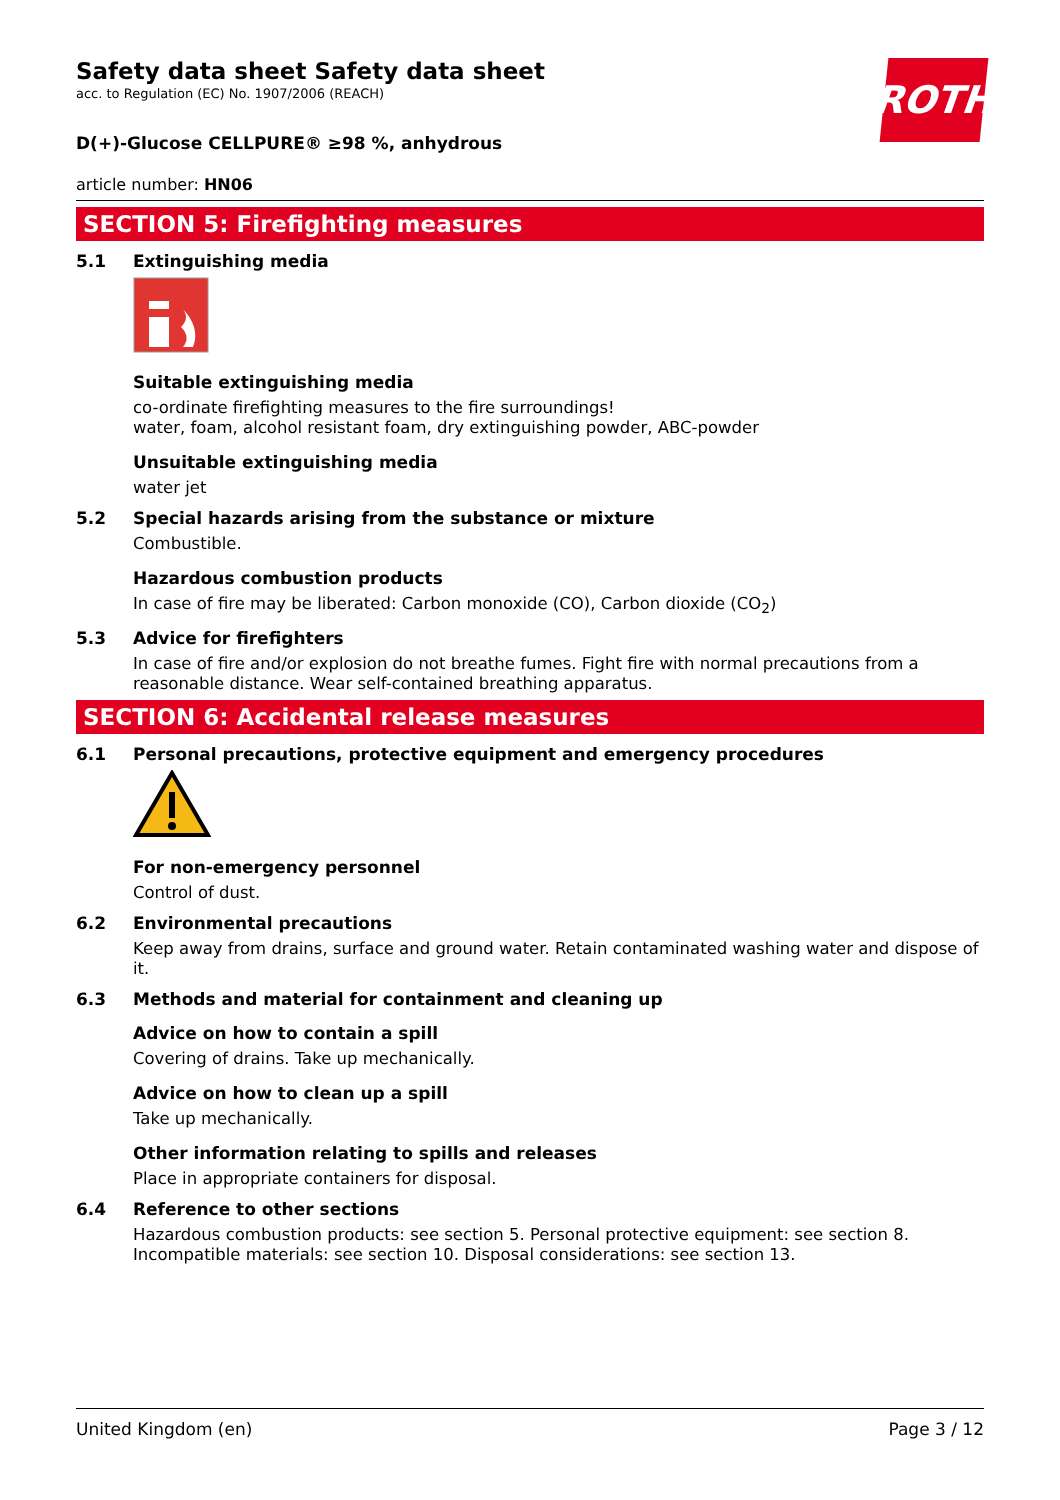ROTH
Safety data sheet Safety data sheet
acc. to Regulation (EC) No. 1907/2006 (REACH)
D(+)-Glucose CELLPURE® ≥98 %, anhydrous
article number: HN06
SECTION 5: Firefighting measures
5.1 Extinguishing media
Suitable extinguishing media
co-ordinate firefighting measures to the fire surroundings!
water, foam, alcohol resistant foam, dry extinguishing powder, ABC-powder
Unsuitable extinguishing media
water jet
5.2 Special hazards arising from the substance or mixture
Combustible.
Hazardous combustion products
In case of fire may be liberated: Carbon monoxide (CO), Carbon dioxide (CO<sub>2</sub>)
5.3 Advice for firefighters
In case of fire and/or explosion do not breathe fumes. Fight fire with normal precautions from a reasonable distance. Wear self-contained breathing apparatus.
SECTION 6: Accidental release measures
6.1 Personal precautions, protective equipment and emergency procedures
For non-emergency personnel
Control of dust.
6.2 Environmental precautions
Keep away from drains, surface and ground water. Retain contaminated washing water and dispose of it.
6.3 Methods and material for containment and cleaning up
Advice on how to contain a spill
Covering of drains. Take up mechanically.
Advice on how to clean up a spill
Take up mechanically.
Other information relating to spills and releases
Place in appropriate containers for disposal.
6.4 Reference to other sections
Hazardous combustion products: see section 5. Personal protective equipment: see section 8. Incompatible materials: see section 10. Disposal considerations: see section 13.
United Kingdom (en) Page 3 / 12